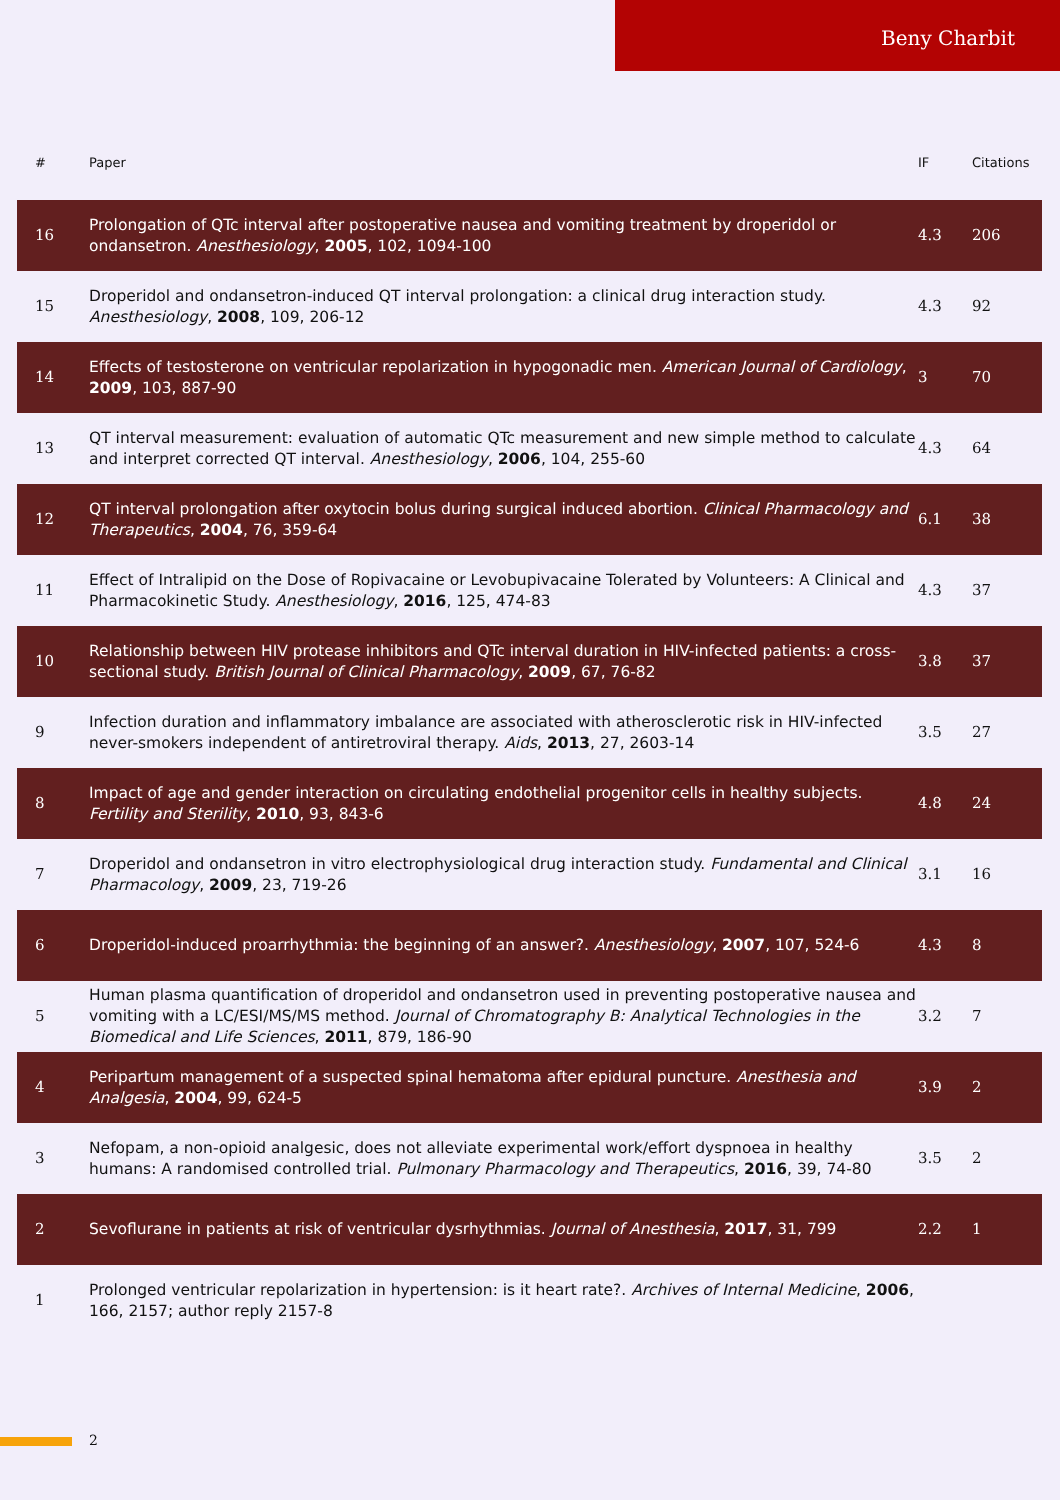Beny Charbit
| # | Paper | IF | Citations |
| --- | --- | --- | --- |
| 16 | Prolongation of QTc interval after postoperative nausea and vomiting treatment by droperidol or ondansetron. Anesthesiology , 2005 , 102, 1094-100 | 4.3 | 206 |
| 15 | Droperidol and ondansetron-induced QT interval prolongation: a clinical drug interaction study. Anesthesiology , 2008 , 109, 206-12 | 4.3 | 92 |
| 14 | Effects of testosterone on ventricular repolarization in hypogonadic men. American Journal of Cardiology , 2009 , 103, 887-90 | 3 | 70 |
| 13 | QT interval measurement: evaluation of automatic QTc measurement and new simple method to calculate and interpret corrected QT interval. Anesthesiology , 2006 , 104, 255-60 | 4.3 | 64 |
| 12 | QT interval prolongation after oxytocin bolus during surgical induced abortion. Clinical Pharmacology and Therapeutics , 2004 , 76, 359-64 | 6.1 | 38 |
| 11 | Effect of Intralipid on the Dose of Ropivacaine or Levobupivacaine Tolerated by Volunteers: A Clinical and Pharmacokinetic Study. Anesthesiology , 2016 , 125, 474-83 | 4.3 | 37 |
| 10 | Relationship between HIV protease inhibitors and QTc interval duration in HIV-infected patients: a cross-sectional study. British Journal of Clinical Pharmacology , 2009 , 67, 76-82 | 3.8 | 37 |
| 9 | Infection duration and inflammatory imbalance are associated with atherosclerotic risk in HIV-infected never-smokers independent of antiretroviral therapy. Aids , 2013 , 27, 2603-14 | 3.5 | 27 |
| 8 | Impact of age and gender interaction on circulating endothelial progenitor cells in healthy subjects. Fertility and Sterility , 2010 , 93, 843-6 | 4.8 | 24 |
| 7 | Droperidol and ondansetron in vitro electrophysiological drug interaction study. Fundamental and Clinical Pharmacology , 2009 , 23, 719-26 | 3.1 | 16 |
| 6 | Droperidol-induced proarrhythmia: the beginning of an answer?. Anesthesiology , 2007 , 107, 524-6 | 4.3 | 8 |
| 5 | Human plasma quantification of droperidol and ondansetron used in preventing postoperative nausea and vomiting with a LC/ESI/MS/MS method. Journal of Chromatography B: Analytical Technologies in the Biomedical and Life Sciences , 2011 , 879, 186-90 | 3.2 | 7 |
| 4 | Peripartum management of a suspected spinal hematoma after epidural puncture. Anesthesia and Analgesia , 2004 , 99, 624-5 | 3.9 | 2 |
| 3 | Nefopam, a non-opioid analgesic, does not alleviate experimental work/effort dyspnoea in healthy humans: A randomised controlled trial. Pulmonary Pharmacology and Therapeutics , 2016 , 39, 74-80 | 3.5 | 2 |
| 2 | Sevoflurane in patients at risk of ventricular dysrhythmias. Journal of Anesthesia , 2017 , 31, 799 | 2.2 | 1 |
| 1 | Prolonged ventricular repolarization in hypertension: is it heart rate?. Archives of Internal Medicine , 2006 , 166, 2157; author reply 2157-8 | | |
2